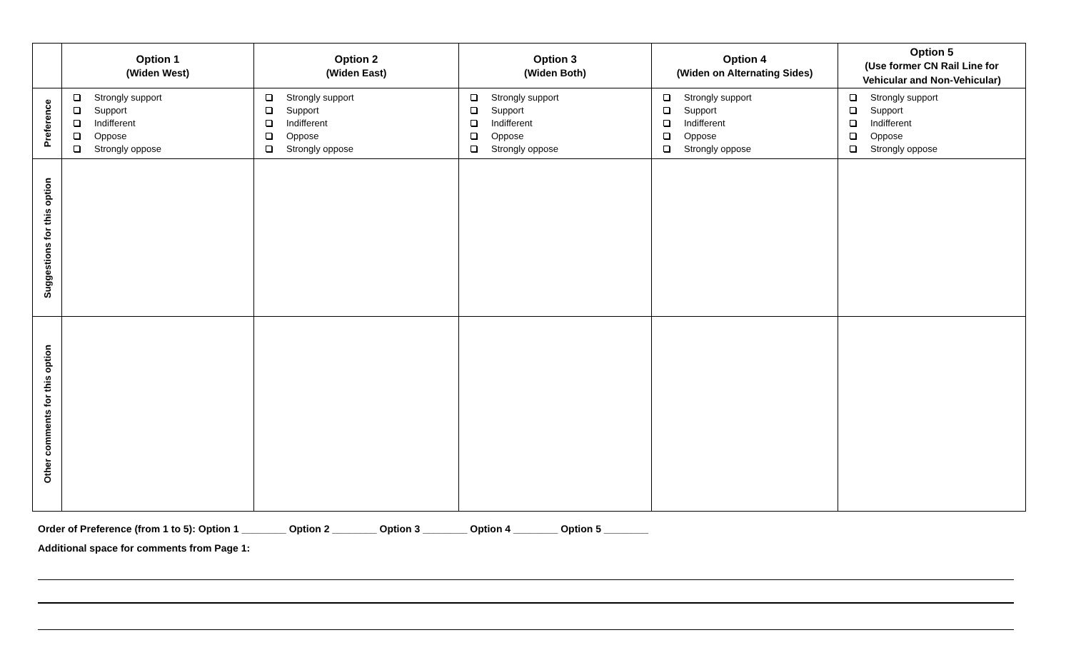| | Option 1 (Widen West) | Option 2 (Widen East) | Option 3 (Widen Both) | Option 4 (Widen on Alternating Sides) | Option 5 (Use former CN Rail Line for Vehicular and Non-Vehicular) |
| --- | --- | --- | --- | --- | --- |
| Preference | Strongly support Support Indifferent Oppose Strongly oppose | Strongly support Support Indifferent Oppose Strongly oppose | Strongly support Support Indifferent Oppose Strongly oppose | Strongly support Support Indifferent Oppose Strongly oppose | Strongly support Support Indifferent Oppose Strongly oppose |
| Suggestions for this option | | | | | |
| Other comments for this option | | | | | |
Order of Preference (from 1 to 5): Option 1 ________ Option 2 ________ Option 3 ________ Option 4 ________ Option 5 ________
Additional space for comments from Page 1: